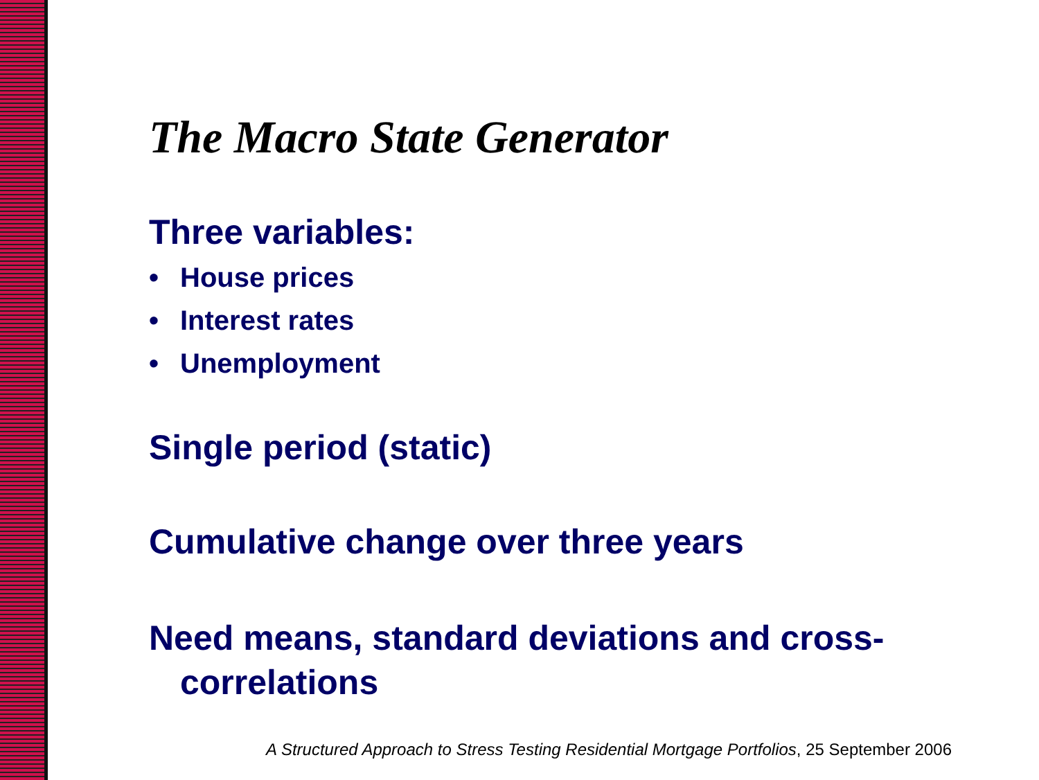The Macro State Generator
Three variables:
• House prices
• Interest rates
• Unemployment
Single period (static)
Cumulative change over three years
Need means, standard deviations and cross-correlations
A Structured Approach to Stress Testing Residential Mortgage Portfolios, 25 September 2006